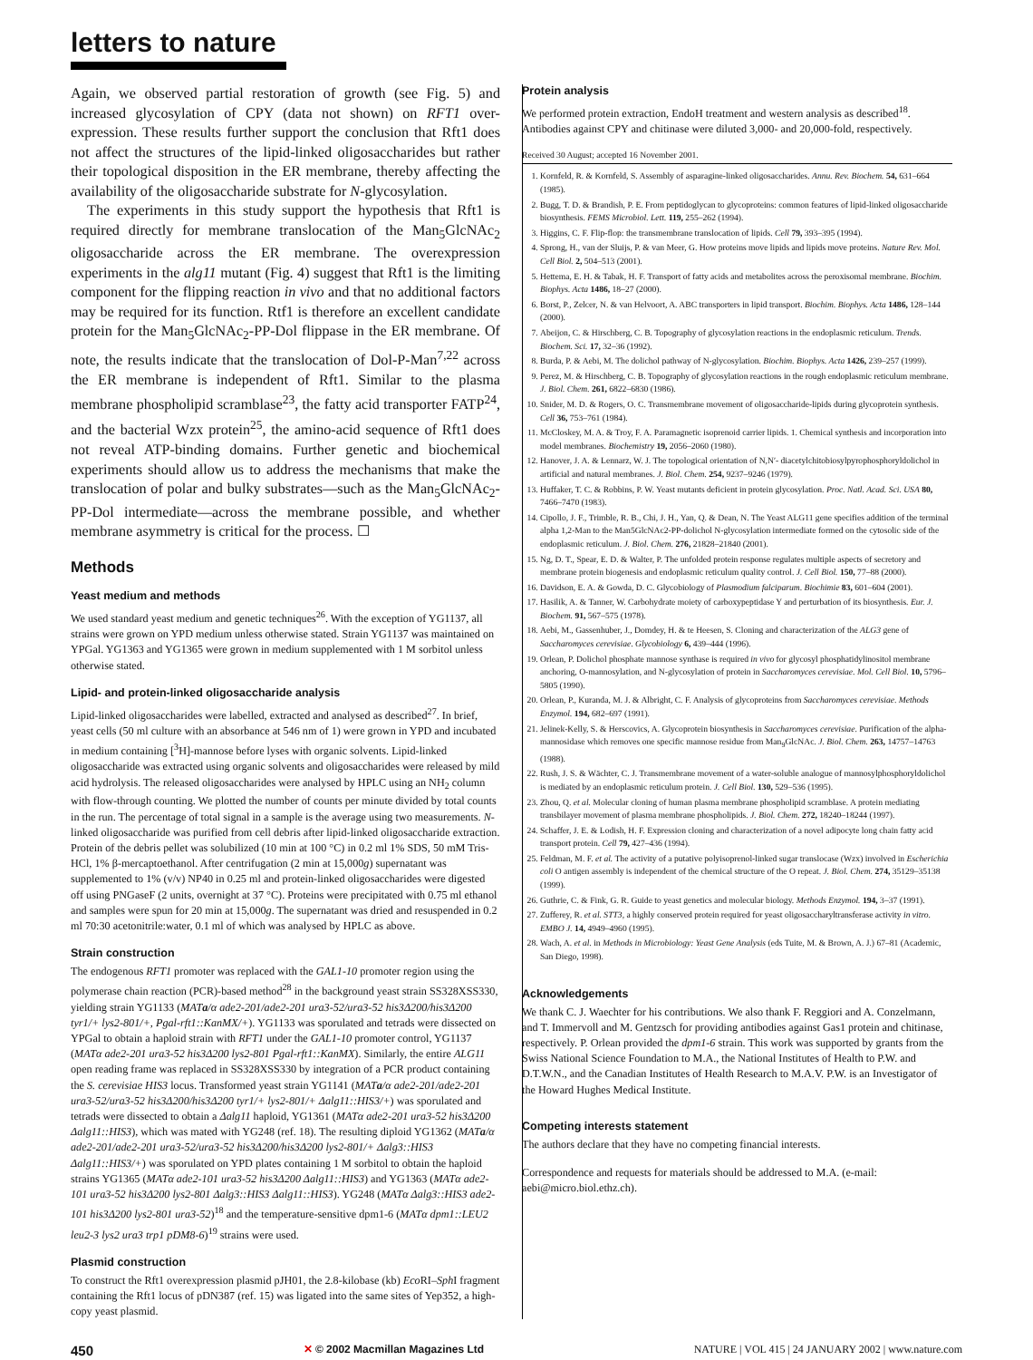letters to nature
Again, we observed partial restoration of growth (see Fig. 5) and increased glycosylation of CPY (data not shown) on RFT1 over-expression. These results further support the conclusion that Rft1 does not affect the structures of the lipid-linked oligosaccharides but rather their topological disposition in the ER membrane, thereby affecting the availability of the oligosaccharide substrate for N-glycosylation.
The experiments in this study support the hypothesis that Rft1 is required directly for membrane translocation of the Man<sub>5</sub>GlcNAc<sub>2</sub> oligosaccharide across the ER membrane. The overexpression experiments in the alg11 mutant (Fig. 4) suggest that Rft1 is the limiting component for the flipping reaction in vivo and that no additional factors may be required for its function. Rtf1 is therefore an excellent candidate protein for the Man<sub>5</sub>GlcNAc<sub>2</sub>-PP-Dol flippase in the ER membrane. Of note, the results indicate that the translocation of Dol-P-Man<sup>7,22</sup> across the ER membrane is independent of Rft1. Similar to the plasma membrane phospholipid scramblase<sup>23</sup>, the fatty acid transporter FATP<sup>24</sup>, and the bacterial Wzx protein<sup>25</sup>, the amino-acid sequence of Rft1 does not reveal ATP-binding domains. Further genetic and biochemical experiments should allow us to address the mechanisms that make the translocation of polar and bulky substrates—such as the Man<sub>5</sub>GlcNAc<sub>2</sub>-PP-Dol intermediate—across the membrane possible, and whether membrane asymmetry is critical for the process. ☐
Methods
Yeast medium and methods
We used standard yeast medium and genetic techniques<sup>26</sup>. With the exception of YG1137, all strains were grown on YPD medium unless otherwise stated. Strain YG1137 was maintained on YPGal. YG1363 and YG1365 were grown in medium supplemented with 1 M sorbitol unless otherwise stated.
Lipid- and protein-linked oligosaccharide analysis
Lipid-linked oligosaccharides were labelled, extracted and analysed as described<sup>27</sup>. In brief, yeast cells (50 ml culture with an absorbance at 546 nm of 1) were grown in YPD and incubated in medium containing [<sup>3</sup>H]-mannose before lyses with organic solvents. Lipid-linked oligosaccharide was extracted using organic solvents and oligosaccharides were released by mild acid hydrolysis. The released oligosaccharides were analysed by HPLC using an NH<sub>2</sub> column with flow-through counting. We plotted the number of counts per minute divided by total counts in the run. The percentage of total signal in a sample is the average using two measurements. N-linked oligosaccharide was purified from cell debris after lipid-linked oligosaccharide extraction. Protein of the debris pellet was solubilized (10 min at 100 °C) in 0.2 ml 1% SDS, 50 mM Tris-HCl, 1% β-mercaptoethanol. After centrifugation (2 min at 15,000g) supernatant was supplemented to 1% (v/v) NP40 in 0.25 ml and protein-linked oligosaccharides were digested off using PNGaseF (2 units, overnight at 37 °C). Proteins were precipitated with 0.75 ml ethanol and samples were spun for 20 min at 15,000g. The supernatant was dried and resuspended in 0.2 ml 70:30 acetonitrile:water, 0.1 ml of which was analysed by HPLC as above.
Strain construction
The endogenous RFT1 promoter was replaced with the GAL1-10 promoter region using the polymerase chain reaction (PCR)-based method<sup>28</sup> in the background yeast strain SS328XSS330, yielding strain YG1133 (MATa/α ade2-201/ade2-201 ura3-52/ura3-52 his3Δ200/his3Δ200 tyr1/+ lys2-801/+, Pgal-rft1::KanMX/+). YG1133 was sporulated and tetrads were dissected on YPGal to obtain a haploid strain with RFT1 under the GAL1-10 promoter control, YG1137 (MATα ade2-201 ura3-52 his3Δ200 lys2-801 Pgal-rft1::KanMX). Similarly, the entire ALG11 open reading frame was replaced in SS328XSS330 by integration of a PCR product containing the S. cerevisiae HIS3 locus. Transformed yeast strain YG1141 (MATa/α ade2-201/ade2-201 ura3-52/ura3-52 his3Δ200/his3Δ200 tyr1/+ lys2-801/+ Δalg11::HIS3/+) was sporulated and tetrads were dissected to obtain a Δalg11 haploid, YG1361 (MATα ade2-201 ura3-52 his3Δ200 Δalg11::HIS3), which was mated with YG248 (ref. 18). The resulting diploid YG1362 (MATa/α ade2-201/ade2-201 ura3-52/ura3-52 his3Δ200/his3Δ200 lys2-801/+ Δalg3::HIS3 Δalg11::HIS3/+) was sporulated on YPD plates containing 1 M sorbitol to obtain the haploid strains YG1365 (MATα ade2-101 ura3-52 his3Δ200 Δalg11::HIS3) and YG1363 (MATα ade2-101 ura3-52 his3Δ200 lys2-801 Δalg3::HIS3 Δalg11::HIS3). YG248 (MATα Δalg3::HIS3 ade2-101 his3Δ200 lys2-801 ura3-52)<sup>18</sup> and the temperature-sensitive dpm1-6 (MATα dpm1::LEU2 leu2-3 lys2 ura3 trp1 pDM8-6)<sup>19</sup> strains were used.
Plasmid construction
To construct the Rft1 overexpression plasmid pJH01, the 2.8-kilobase (kb) Eco RI–Sph I fragment containing the Rft1 locus of pDN387 (ref. 15) was ligated into the same sites of Yep352, a high-copy yeast plasmid.
Protein analysis
We performed protein extraction, EndoH treatment and western analysis as described<sup>18</sup>. Antibodies against CPY and chitinase were diluted 3,000- and 20,000-fold, respectively.
Received 30 August; accepted 16 November 2001.
1. Kornfeld, R. & Kornfeld, S. Assembly of asparagine-linked oligosaccharides. Annu. Rev. Biochem. 54, 631–664 (1985).
2. Bugg, T. D. & Brandish, P. E. From peptidoglycan to glycoproteins: common features of lipid-linked oligosaccharide biosynthesis. FEMS Microbiol. Lett. 119, 255–262 (1994).
3. Higgins, C. F. Flip-flop: the transmembrane translocation of lipids. Cell 79, 393–395 (1994).
4. Sprong, H., van der Sluijs, P. & van Meer, G. How proteins move lipids and lipids move proteins. Nature Rev. Mol. Cell Biol. 2, 504–513 (2001).
5. Hettema, E. H. & Tabak, H. F. Transport of fatty acids and metabolites across the peroxisomal membrane. Biochim. Biophys. Acta 1486, 18–27 (2000).
6. Borst, P., Zelcer, N. & van Helvoort, A. ABC transporters in lipid transport. Biochim. Biophys. Acta 1486, 128–144 (2000).
7. Abeijon, C. & Hirschberg, C. B. Topography of glycosylation reactions in the endoplasmic reticulum. Trends. Biochem. Sci. 17, 32–36 (1992).
8. Burda, P. & Aebi, M. The dolichol pathway of N-glycosylation. Biochim. Biophys. Acta 1426, 239–257 (1999).
9. Perez, M. & Hirschberg, C. B. Topography of glycosylation reactions in the rough endoplasmic reticulum membrane. J. Biol. Chem. 261, 6822–6830 (1986).
10. Snider, M. D. & Rogers, O. C. Transmembrane movement of oligosaccharide-lipids during glycoprotein synthesis. Cell 36, 753–761 (1984).
11. McCloskey, M. A. & Troy, F. A. Paramagnetic isoprenoid carrier lipids. 1. Chemical synthesis and incorporation into model membranes. Biochemistry 19, 2056–2060 (1980).
12. Hanover, J. A. & Lennarz, W. J. The topological orientation of N,N′- diacetylchitobiosylpyrophosphoryldolichol in artificial and natural membranes. J. Biol. Chem. 254, 9237–9246 (1979).
13. Huffaker, T. C. & Robbins, P. W. Yeast mutants deficient in protein glycosylation. Proc. Natl. Acad. Sci. USA 80, 7466–7470 (1983).
14. Cipollo, J. F., Trimble, R. B., Chi, J. H., Yan, Q. & Dean, N. The Yeast ALG11 gene specifies addition of the terminal alpha 1,2-Man to the Man5GlcNAc2-PP-dolichol N-glycosylation intermediate formed on the cytosolic side of the endoplasmic reticulum. J. Biol. Chem. 276, 21828–21840 (2001).
15. Ng, D. T., Spear, E. D. & Walter, P. The unfolded protein response regulates multiple aspects of secretory and membrane protein biogenesis and endoplasmic reticulum quality control. J. Cell Biol. 150, 77–88 (2000).
16. Davidson, E. A. & Gowda, D. C. Glycobiology of Plasmodium falciparum. Biochimie 83, 601–604 (2001).
17. Hasilik, A. & Tanner, W. Carbohydrate moiety of carboxypeptidase Y and perturbation of its biosynthesis. Eur. J. Biochem. 91, 567–575 (1978).
18. Aebi, M., Gassenhuber, J., Domdey, H. & te Heesen, S. Cloning and characterization of the ALG3 gene of Saccharomyces cerevisiae. Glycobiology 6, 439–444 (1996).
19. Orlean, P. Dolichol phosphate mannose synthase is required in vivo for glycosyl phosphatidylinositol membrane anchoring, O-mannosylation, and N-glycosylation of protein in Saccharomyces cerevisiae. Mol. Cell Biol. 10, 5796–5805 (1990).
20. Orlean, P., Kuranda, M. J. & Albright, C. F. Analysis of glycoproteins from Saccharomyces cerevisiae. Methods Enzymol. 194, 682–697 (1991).
21. Jelinek-Kelly, S. & Herscovics, A. Glycoprotein biosynthesis in Saccharomyces cerevisiae. Purification of the alpha-mannosidase which removes one specific mannose residue from Man<sub>9</sub>GlcNAc. J. Biol. Chem. 263, 14757–14763 (1988).
22. Rush, J. S. & Wächter, C. J. Transmembrane movement of a water-soluble analogue of mannosylphosphoryldolichol is mediated by an endoplasmic reticulum protein. J. Cell Biol. 130, 529–536 (1995).
23. Zhou, Q. et al. Molecular cloning of human plasma membrane phospholipid scramblase. A protein mediating transbilayer movement of plasma membrane phospholipids. J. Biol. Chem. 272, 18240–18244 (1997).
24. Schaffer, J. E. & Lodish, H. F. Expression cloning and characterization of a novel adipocyte long chain fatty acid transport protein. Cell 79, 427–436 (1994).
25. Feldman, M. F. et al. The activity of a putative polyisoprenol-linked sugar translocase (Wzx) involved in Escherichia coli O antigen assembly is independent of the chemical structure of the O repeat. J. Biol. Chem. 274, 35129–35138 (1999).
26. Guthrie, C. & Fink, G. R. Guide to yeast genetics and molecular biology. Methods Enzymol. 194, 3–37 (1991).
27. Zufferey, R. et al. STT3, a highly conserved protein required for yeast oligosaccharyltransferase activity in vitro. EMBO J. 14, 4949–4960 (1995).
28. Wach, A. et al. in Methods in Microbiology: Yeast Gene Analysis (eds Tuite, M. & Brown, A. J.) 67–81 (Academic, San Diego, 1998).
Acknowledgements
We thank C. J. Waechter for his contributions. We also thank F. Reggiori and A. Conzelmann, and T. Immervoll and M. Gentzsch for providing antibodies against Gas1 protein and chitinase, respectively. P. Orlean provided the dpm1-6 strain. This work was supported by grants from the Swiss National Science Foundation to M.A., the National Institutes of Health to P.W. and D.T.W.N., and the Canadian Institutes of Health Research to M.A.V. P.W. is an Investigator of the Howard Hughes Medical Institute.
Competing interests statement
The authors declare that they have no competing financial interests.
Correspondence and requests for materials should be addressed to M.A. (e-mail: aebi@micro.biol.ethz.ch).
450 ✕ © 2002 Macmillan Magazines Ltd NATURE | VOL 415 | 24 JANUARY 2002 | www.nature.com